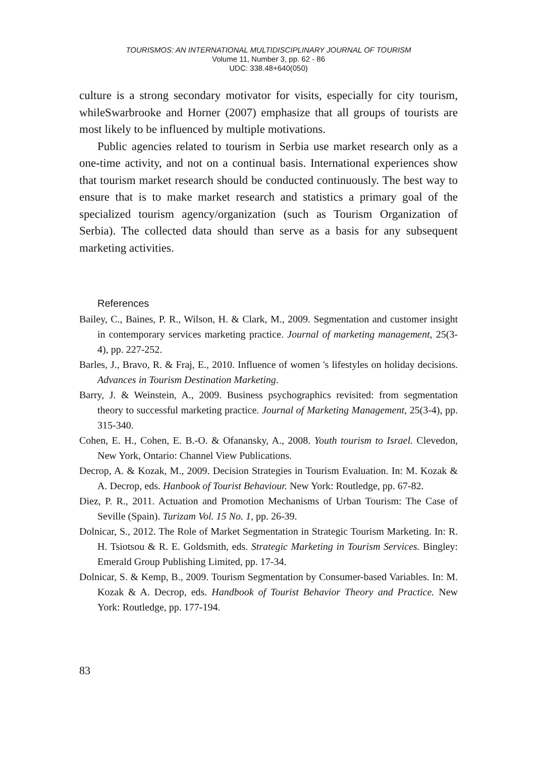TOURISMOS: AN INTERNATIONAL MULTIDISCIPLINARY JOURNAL OF TOURISM
Volume 11, Number 3, pp. 62 - 86
UDC: 338.48+640(050)
culture is a strong secondary motivator for visits, especially for city tourism, whileSwarbrooke and Horner (2007) emphasize that all groups of tourists are most likely to be influenced by multiple motivations.
Public agencies related to tourism in Serbia use market research only as a one-time activity, and not on a continual basis. International experiences show that tourism market research should be conducted continuously. The best way to ensure that is to make market research and statistics a primary goal of the specialized tourism agency/organization (such as Tourism Organization of Serbia). The collected data should than serve as a basis for any subsequent marketing activities.
References
Bailey, C., Baines, P. R., Wilson, H. & Clark, M., 2009. Segmentation and customer insight in contemporary services marketing practice. Journal of marketing management, 25(3-4), pp. 227-252.
Barles, J., Bravo, R. & Fraj, E., 2010. Influence of women 's lifestyles on holiday decisions. Advances in Tourism Destination Marketing.
Barry, J. & Weinstein, A., 2009. Business psychographics revisited: from segmentation theory to successful marketing practice. Journal of Marketing Management, 25(3-4), pp. 315-340.
Cohen, E. H., Cohen, E. B.-O. & Ofanansky, A., 2008. Youth tourism to Israel. Clevedon, New York, Ontario: Channel View Publications.
Decrop, A. & Kozak, M., 2009. Decision Strategies in Tourism Evaluation. In: M. Kozak & A. Decrop, eds. Hanbook of Tourist Behaviour. New York: Routledge, pp. 67-82.
Diez, P. R., 2011. Actuation and Promotion Mechanisms of Urban Tourism: The Case of Seville (Spain). Turizam Vol. 15 No. 1, pp. 26-39.
Dolnicar, S., 2012. The Role of Market Segmentation in Strategic Tourism Marketing. In: R. H. Tsiotsou & R. E. Goldsmith, eds. Strategic Marketing in Tourism Services. Bingley: Emerald Group Publishing Limited, pp. 17-34.
Dolnicar, S. & Kemp, B., 2009. Tourism Segmentation by Consumer-based Variables. In: M. Kozak & A. Decrop, eds. Handbook of Tourist Behavior Theory and Practice. New York: Routledge, pp. 177-194.
83